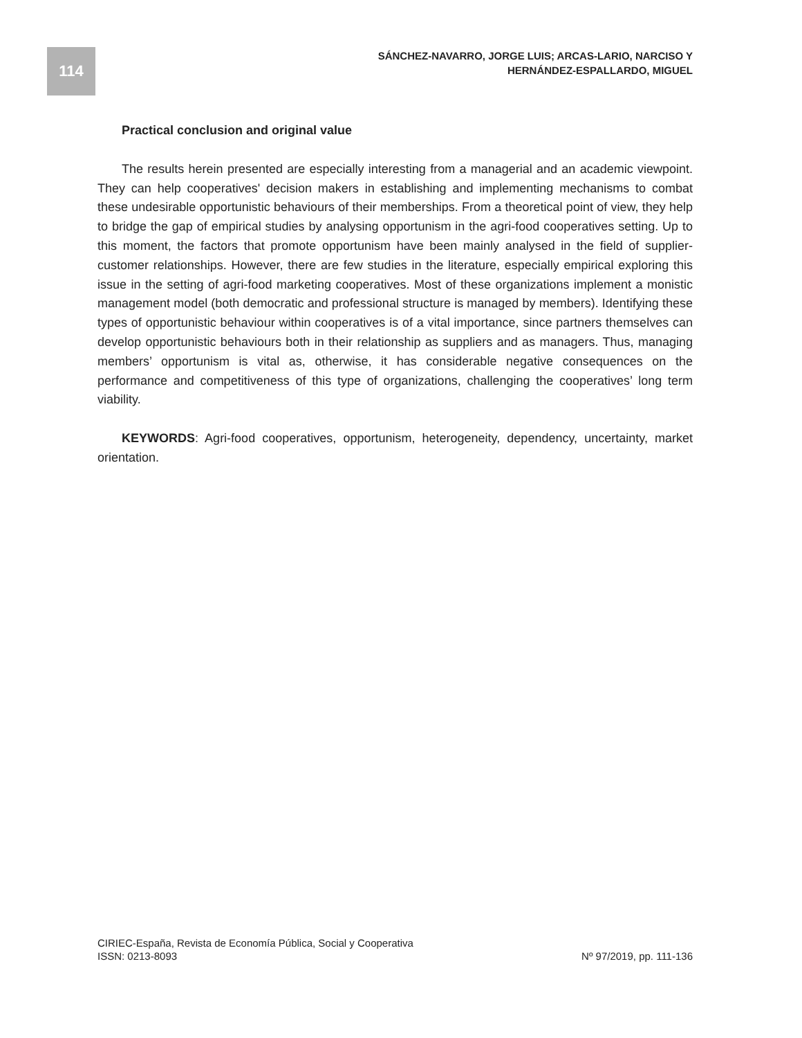114
SÁNCHEZ-NAVARRO, JORGE LUIS; ARCAS-LARIO, NARCISO Y
HERNÁNDEZ-ESPALLARDO, MIGUEL
Practical conclusion and original value
The results herein presented are especially interesting from a managerial and an academic viewpoint. They can help cooperatives' decision makers in establishing and implementing mechanisms to combat these undesirable opportunistic behaviours of their memberships. From a theoretical point of view, they help to bridge the gap of empirical studies by analysing opportunism in the agri-food cooperatives setting. Up to this moment, the factors that promote opportunism have been mainly analysed in the field of supplier-customer relationships. However, there are few studies in the literature, especially empirical exploring this issue in the setting of agri-food marketing cooperatives. Most of these organizations implement a monistic management model (both democratic and professional structure is managed by members). Identifying these types of opportunistic behaviour within cooperatives is of a vital importance, since partners themselves can develop opportunistic behaviours both in their relationship as suppliers and as managers. Thus, managing members’ opportunism is vital as, otherwise, it has considerable negative consequences on the performance and competitiveness of this type of organizations, challenging the cooperatives’ long term viability.
KEYWORDS: Agri-food cooperatives, opportunism, heterogeneity, dependency, uncertainty, market orientation.
CIRIEC-España, Revista de Economía Pública, Social y Cooperativa
ISSN: 0213-8093 Nº 97/2019, pp. 111-136